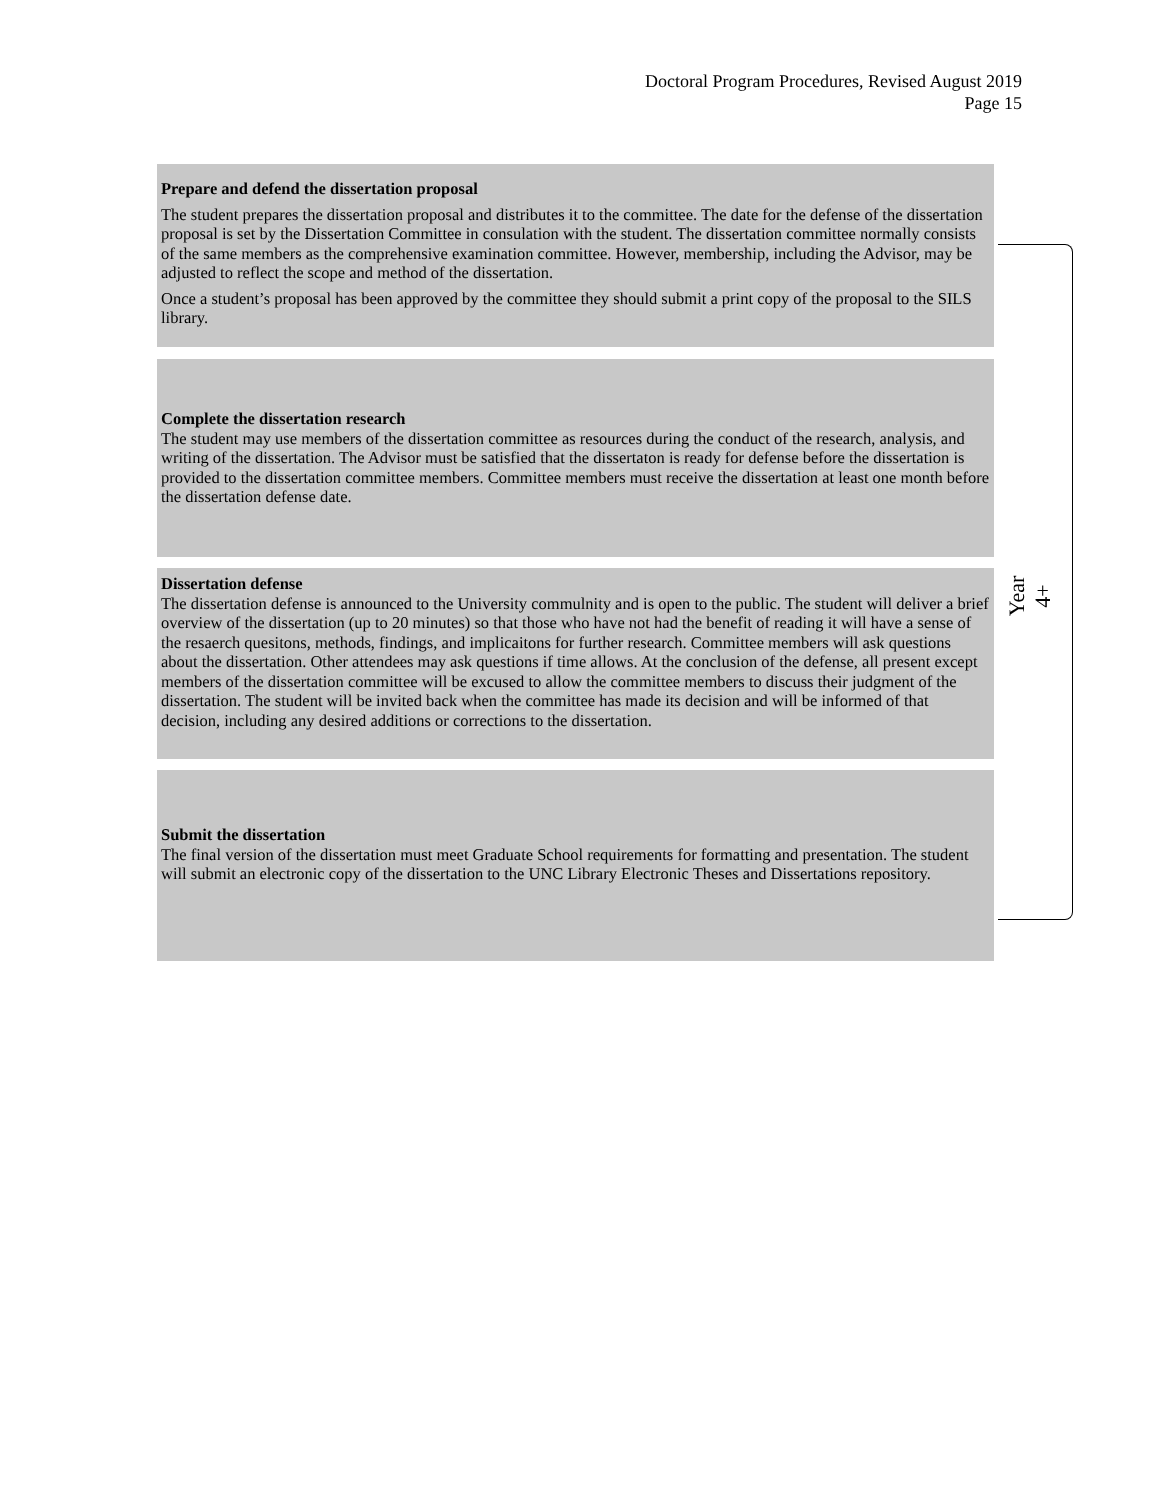Doctoral Program Procedures, Revised August 2019
Page 15
Prepare and defend the dissertation proposal
The student prepares the dissertation proposal and distributes it to the committee. The date for the defense of the dissertation proposal is set by the Dissertation Committee in consulation with the student. The dissertation committee normally consists of the same members as the comprehensive examination committee. However, membership, including the Advisor, may be adjusted to reflect the scope and method of the dissertation.
Once a student’s proposal has been approved by the committee they should submit a print copy of the proposal to the SILS library.
Complete the dissertation research
The student may use members of the dissertation committee as resources during the conduct of the research, analysis, and writing of the dissertation. The Advisor must be satisfied that the dissertaton is ready for defense before the dissertation is provided to the dissertation committee members. Committee members must receive the dissertation at least one month before the dissertation defense date.
Dissertation defense
The dissertation defense is announced to the University commulnity and is open to the public. The student will deliver a brief overview of the dissertation (up to 20 minutes) so that those who have not had the benefit of reading it will have a sense of the resaerch quesitons, methods, findings, and implicaitons for further research. Committee members will ask questions about the dissertation. Other attendees may ask questions if time allows. At the conclusion of the defense, all present except members of the dissertation committee will be excused to allow the committee members to discuss their judgment of the dissertation. The student will be invited back when the committee has made its decision and will be informed of that decision, including any desired additions or corrections to the dissertation.
Submit the dissertation
The final version of the dissertation must meet Graduate School requirements for formatting and presentation. The student will submit an electronic copy of the dissertation to the UNC Library Electronic Theses and Dissertations repository.
Year 4+